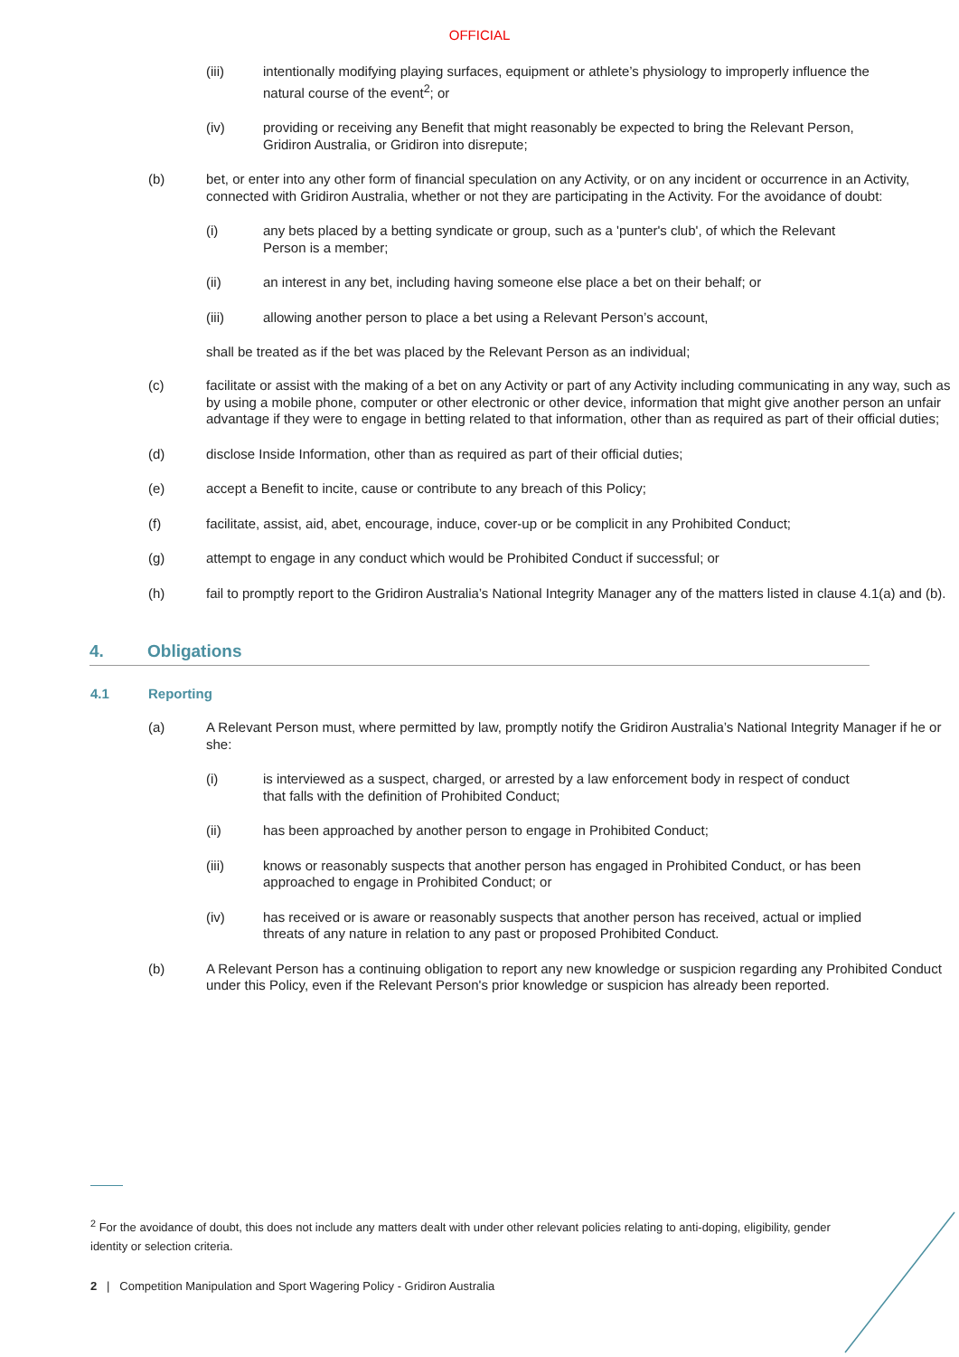OFFICIAL
(iii) intentionally modifying playing surfaces, equipment or athlete’s physiology to improperly influence the natural course of the event<sup>2</sup>; or
(iv) providing or receiving any Benefit that might reasonably be expected to bring the Relevant Person, Gridiron Australia, or Gridiron into disrepute;
(b) bet, or enter into any other form of financial speculation on any Activity, or on any incident or occurrence in an Activity, connected with Gridiron Australia, whether or not they are participating in the Activity. For the avoidance of doubt:
(i) any bets placed by a betting syndicate or group, such as a 'punter's club', of which the Relevant Person is a member;
(ii) an interest in any bet, including having someone else place a bet on their behalf; or
(iii) allowing another person to place a bet using a Relevant Person’s account,
shall be treated as if the bet was placed by the Relevant Person as an individual;
(c) facilitate or assist with the making of a bet on any Activity or part of any Activity including communicating in any way, such as by using a mobile phone, computer or other electronic or other device, information that might give another person an unfair advantage if they were to engage in betting related to that information, other than as required as part of their official duties;
(d) disclose Inside Information, other than as required as part of their official duties;
(e) accept a Benefit to incite, cause or contribute to any breach of this Policy;
(f) facilitate, assist, aid, abet, encourage, induce, cover-up or be complicit in any Prohibited Conduct;
(g) attempt to engage in any conduct which would be Prohibited Conduct if successful; or
(h) fail to promptly report to the Gridiron Australia’s National Integrity Manager any of the matters listed in clause 4.1(a) and (b).
4. Obligations
4.1 Reporting
(a) A Relevant Person must, where permitted by law, promptly notify the Gridiron Australia’s National Integrity Manager if he or she:
(i) is interviewed as a suspect, charged, or arrested by a law enforcement body in respect of conduct that falls with the definition of Prohibited Conduct;
(ii) has been approached by another person to engage in Prohibited Conduct;
(iii) knows or reasonably suspects that another person has engaged in Prohibited Conduct, or has been approached to engage in Prohibited Conduct; or
(iv) has received or is aware or reasonably suspects that another person has received, actual or implied threats of any nature in relation to any past or proposed Prohibited Conduct.
(b) A Relevant Person has a continuing obligation to report any new knowledge or suspicion regarding any Prohibited Conduct under this Policy, even if the Relevant Person's prior knowledge or suspicion has already been reported.
<sup>2</sup> For the avoidance of doubt, this does not include any matters dealt with under other relevant policies relating to anti-doping, eligibility, gender identity or selection criteria.
2 | Competition Manipulation and Sport Wagering Policy - Gridiron Australia